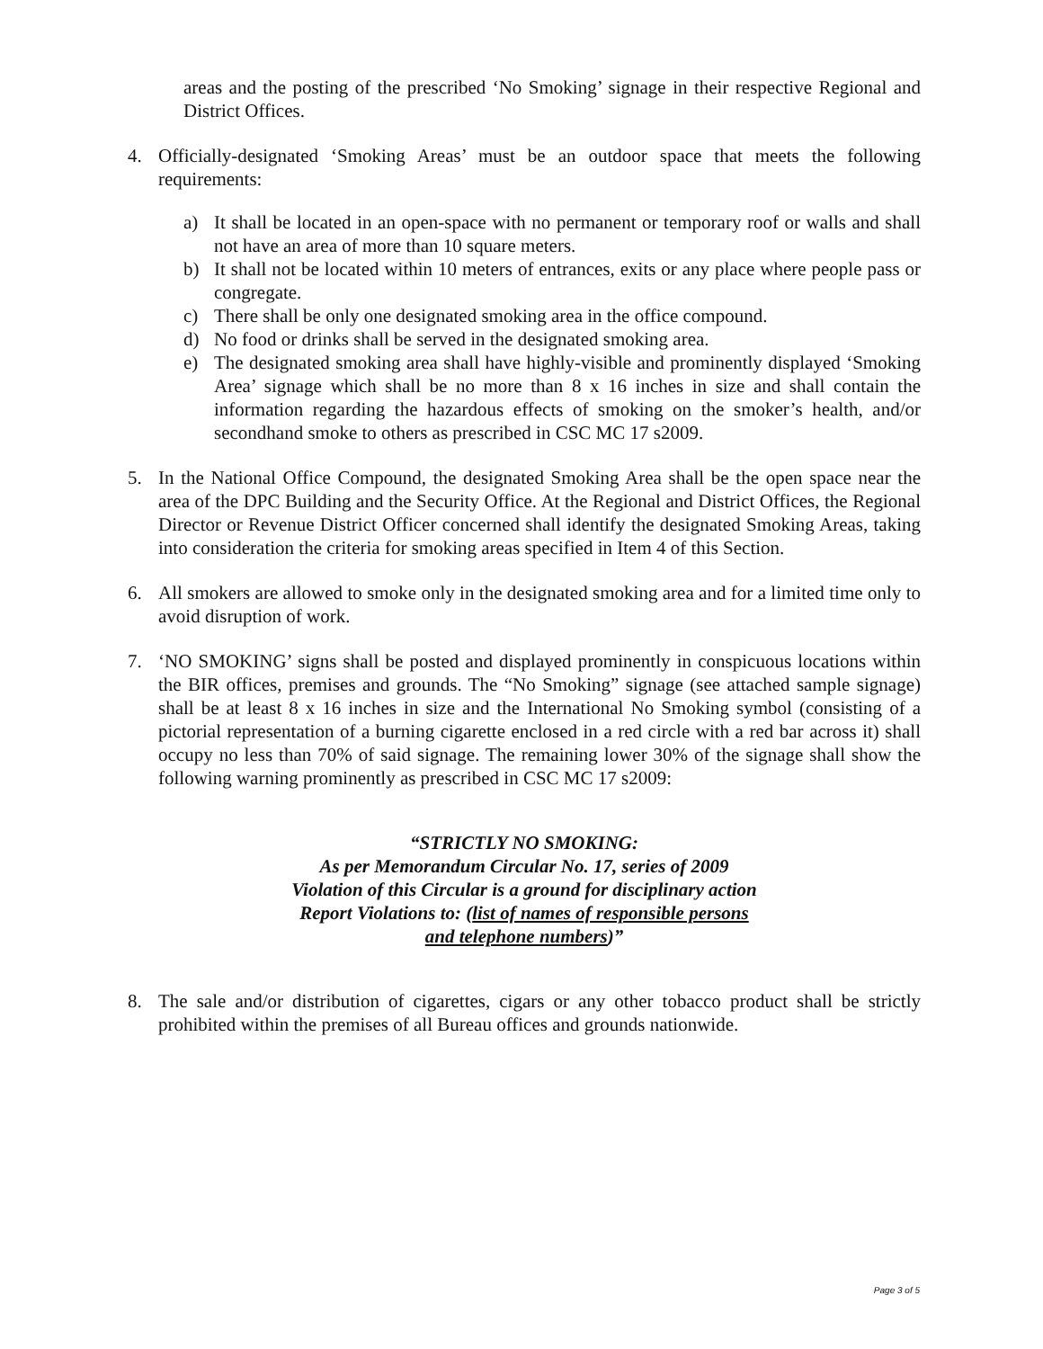areas and the posting of the prescribed ‘No Smoking’ signage in their respective Regional and District Offices.
4. Officially-designated ‘Smoking Areas’ must be an outdoor space that meets the following requirements:
a) It shall be located in an open-space with no permanent or temporary roof or walls and shall not have an area of more than 10 square meters.
b) It shall not be located within 10 meters of entrances, exits or any place where people pass or congregate.
c) There shall be only one designated smoking area in the office compound.
d) No food or drinks shall be served in the designated smoking area.
e) The designated smoking area shall have highly-visible and prominently displayed ‘Smoking Area’ signage which shall be no more than 8 x 16 inches in size and shall contain the information regarding the hazardous effects of smoking on the smoker’s health, and/or secondhand smoke to others as prescribed in CSC MC 17 s2009.
5. In the National Office Compound, the designated Smoking Area shall be the open space near the area of the DPC Building and the Security Office. At the Regional and District Offices, the Regional Director or Revenue District Officer concerned shall identify the designated Smoking Areas, taking into consideration the criteria for smoking areas specified in Item 4 of this Section.
6. All smokers are allowed to smoke only in the designated smoking area and for a limited time only to avoid disruption of work.
7. ‘NO SMOKING’ signs shall be posted and displayed prominently in conspicuous locations within the BIR offices, premises and grounds. The “No Smoking” signage (see attached sample signage) shall be at least 8 x 16 inches in size and the International No Smoking symbol (consisting of a pictorial representation of a burning cigarette enclosed in a red circle with a red bar across it) shall occupy no less than 70% of said signage. The remaining lower 30% of the signage shall show the following warning prominently as prescribed in CSC MC 17 s2009:
“STRICTLY NO SMOKING:
As per Memorandum Circular No. 17, series of 2009
Violation of this Circular is a ground for disciplinary action
Report Violations to: (list of names of responsible persons
and telephone numbers)”
8. The sale and/or distribution of cigarettes, cigars or any other tobacco product shall be strictly prohibited within the premises of all Bureau offices and grounds nationwide.
Page 3 of 5